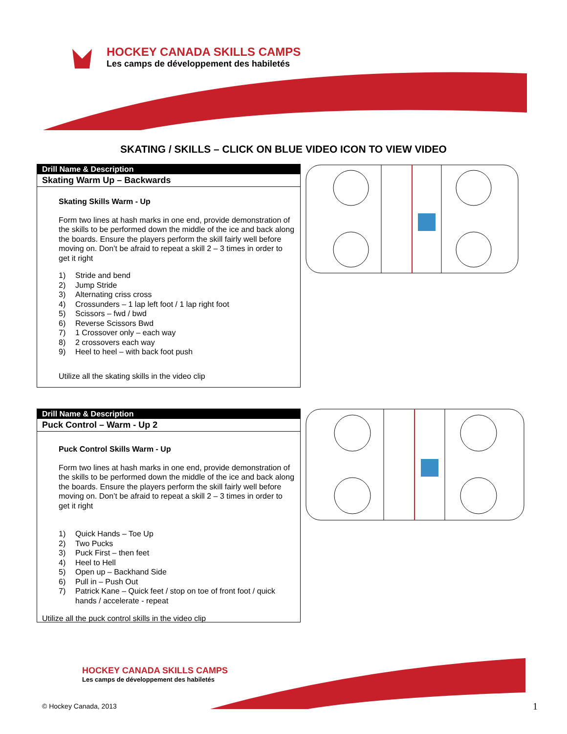HOCKEY CANADA SKILLS CAMPS
Les camps de développement des habiletés
SKATING / SKILLS – CLICK ON BLUE VIDEO ICON TO VIEW VIDEO
Drill Name & Description
Skating Warm Up – Backwards
Skating Skills Warm - Up
Form two lines at hash marks in one end, provide demonstration of the skills to be performed down the middle of the ice and back along the boards. Ensure the players perform the skill fairly well before moving on. Don’t be afraid to repeat a skill 2 – 3 times in order to get it right
1) Stride and bend
2) Jump Stride
3) Alternating criss cross
4) Crossunders – 1 lap left foot / 1 lap right foot
5) Scissors – fwd / bwd
6) Reverse Scissors Bwd
7) 1 Crossover only – each way
8) 2 crossovers each way
9) Heel to heel – with back foot push
Utilize all the skating skills in the video clip
Drill Name & Description
Puck Control – Warm - Up 2
Puck Control Skills Warm - Up
Form two lines at hash marks in one end, provide demonstration of the skills to be performed down the middle of the ice and back along the boards. Ensure the players perform the skill fairly well before moving on. Don’t be afraid to repeat a skill 2 – 3 times in order to get it right
1) Quick Hands – Toe Up
2) Two Pucks
3) Puck First – then feet
4) Heel to Hell
5) Open up – Backhand Side
6) Pull in – Push Out
7) Patrick Kane – Quick feet / stop on toe of front foot / quick hands / accelerate - repeat
Utilize all the puck control skills in the video clip
HOCKEY CANADA SKILLS CAMPS
Les camps de développement des habiletés
© Hockey Canada, 2013 1